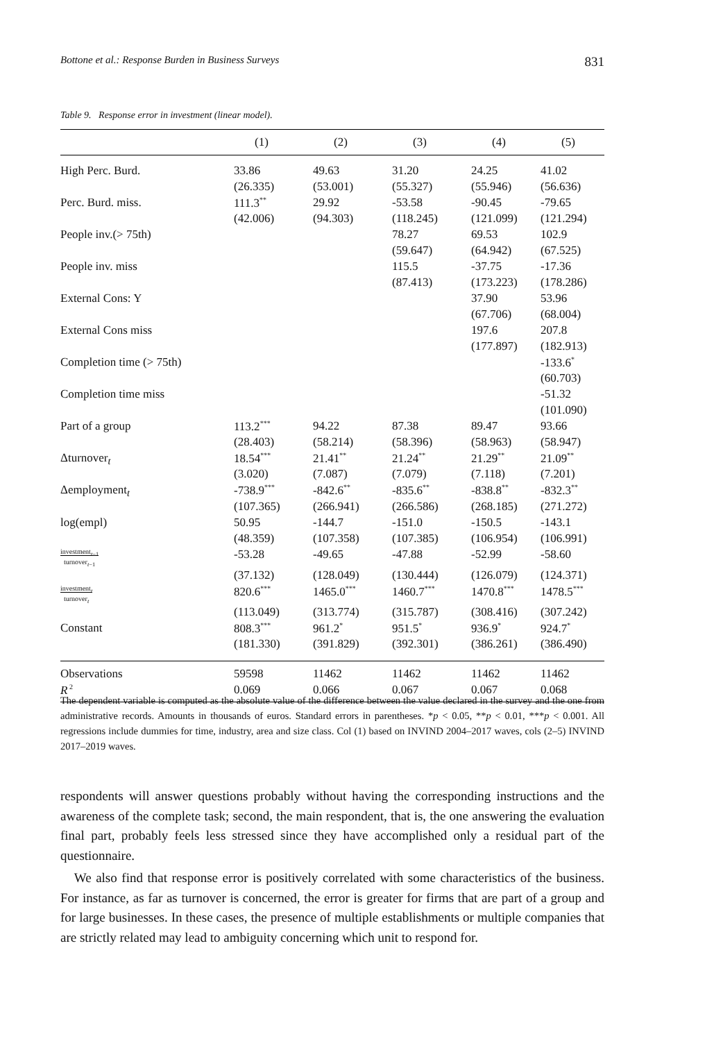Bottone et al.: Response Burden in Business Surveys 831
Table 9. Response error in investment (linear model).
| | (1) | (2) | (3) | (4) | (5) |
| --- | --- | --- | --- | --- | --- |
| High Perc. Burd. | 33.86 | 49.63 | 31.20 | 24.25 | 41.02 |
| | (26.335) | (53.001) | (55.327) | (55.946) | (56.636) |
| Perc. Burd. miss. | 111.3<sup>**</sup> | 29.92 | -53.58 | -90.45 | -79.65 |
| | (42.006) | (94.303) | (118.245) | (121.099) | (121.294) |
| People inv.(> 75th) | | | 78.27 | 69.53 | 102.9 |
| | | | (59.647) | (64.942) | (67.525) |
| People inv. miss | | | 115.5 | -37.75 | -17.36 |
| | | | (87.413) | (173.223) | (178.286) |
| External Cons: Y | | | | 37.90 | 53.96 |
| | | | | (67.706) | (68.004) |
| External Cons miss | | | | 197.6 | 207.8 |
| | | | | (177.897) | (182.913) |
| Completion time (> 75th) | | | | | -133.6<sup>*</sup> |
| | | | | | (60.703) |
| Completion time miss | | | | | -51.32 |
| | | | | | (101.090) |
| Part of a group | 113.2<sup>***</sup> | 94.22 | 87.38 | 89.47 | 93.66 |
| | (28.403) | (58.214) | (58.396) | (58.963) | (58.947) |
| Δturnover<sub>t</sub> | 18.54<sup>***</sup> | 21.41<sup>**</sup> | 21.24<sup>**</sup> | 21.29<sup>**</sup> | 21.09<sup>**</sup> |
| | (3.020) | (7.087) | (7.079) | (7.118) | (7.201) |
| Δemployment<sub>t</sub> | -738.9<sup>***</sup> | -842.6<sup>**</sup> | -835.6<sup>**</sup> | -838.8<sup>**</sup> | -832.3<sup>**</sup> |
| | (107.365) | (266.941) | (266.586) | (268.185) | (271.272) |
| log(empl) | 50.95 | -144.7 | -151.0 | -150.5 | -143.1 |
| | (48.359) | (107.358) | (107.385) | (106.954) | (106.991) |
| investment<sub>t−1</sub> turnover<sub>t−1</sub> | -53.28 | -49.65 | -47.88 | -52.99 | -58.60 |
| | (37.132) | (128.049) | (130.444) | (126.079) | (124.371) |
| investment<sub>t</sub> turnover<sub>t</sub> | 820.6<sup>***</sup> | 1465.0<sup>***</sup> | 1460.7<sup>***</sup> | 1470.8<sup>***</sup> | 1478.5<sup>***</sup> |
| | (113.049) | (313.774) | (315.787) | (308.416) | (307.242) |
| Constant | 808.3<sup>***</sup> | 961.2<sup>*</sup> | 951.5<sup>*</sup> | 936.9<sup>*</sup> | 924.7<sup>*</sup> |
| | (181.330) | (391.829) | (392.301) | (386.261) | (386.490) |
| Observations | 59598 | 11462 | 11462 | 11462 | 11462 |
| R<sup>2</sup> | 0.069 | 0.066 | 0.067 | 0.067 | 0.068 |
The dependent variable is computed as the absolute value of the difference between the value declared in the survey and the one from administrative records. Amounts in thousands of euros. Standard errors in parentheses. *p < 0.05, **p < 0.01, ***p < 0.001. All regressions include dummies for time, industry, area and size class. Col (1) based on INVIND 2004–2017 waves, cols (2–5) INVIND 2017–2019 waves.
respondents will answer questions probably without having the corresponding instructions and the awareness of the complete task; second, the main respondent, that is, the one answering the evaluation final part, probably feels less stressed since they have accomplished only a residual part of the questionnaire.
We also find that response error is positively correlated with some characteristics of the business. For instance, as far as turnover is concerned, the error is greater for firms that are part of a group and for large businesses. In these cases, the presence of multiple establishments or multiple companies that are strictly related may lead to ambiguity concerning which unit to respond for.